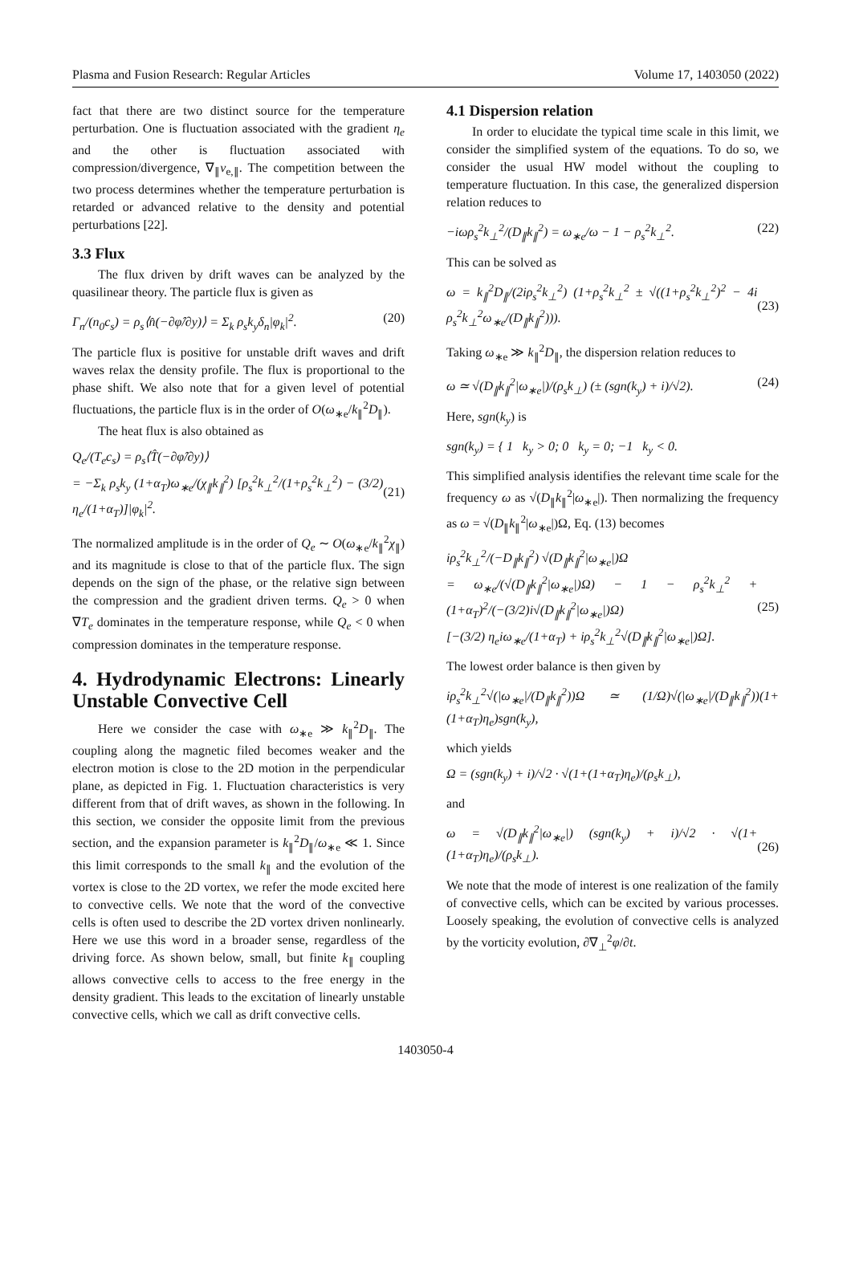Plasma and Fusion Research: Regular Articles Volume 17, 1403050 (2022)
fact that there are two distinct source for the temperature perturbation. One is fluctuation associated with the gradient η<sub>e</sub> and the other is fluctuation associated with compression/divergence, ∇<sub>∥</sub>v<sub>e,∥</sub>. The competition between the two process determines whether the temperature perturbation is retarded or advanced relative to the density and potential perturbations [22].
3.3 Flux
The flux driven by drift waves can be analyzed by the quasilinear theory. The particle flux is given as
Γ<sub>n</sub>/(n<sub>0</sub>c<sub>s</sub>) = ρ<sub>s</sub>⟨n̂(−∂φ̂/∂y)⟩ = Σ<sub>k</sub> ρ<sub>s</sub>k<sub>y</sub>δ<sub>n</sub>|φ<sub>k</sub>|<sup>2</sup>. (20)
The particle flux is positive for unstable drift waves and drift waves relax the density profile. The flux is proportional to the phase shift. We also note that for a given level of potential fluctuations, the particle flux is in the order of O(ω<sub>∗e</sub>/k<sub>∥</sub><sup>2</sup>D<sub>∥</sub>).
The heat flux is also obtained as
Q<sub>e</sub>/(T<sub>e</sub>c<sub>s</sub>) = ρ<sub>s</sub>⟨T̂(−∂φ̂/∂y)⟩
= −Σ<sub>k</sub> ρ<sub>s</sub>k<sub>y</sub> (1+α<sub>T</sub>)ω<sub>∗e</sub>/(χ<sub>∥</sub>k<sub>∥</sub><sup>2</sup>) [ρ<sub>s</sub><sup>2</sup>k<sub>⊥</sub><sup>2</sup>/(1+ρ<sub>s</sub><sup>2</sup>k<sub>⊥</sub><sup>2</sup>) − (3/2) η<sub>e</sub>/(1+α<sub>T</sub>)]|φ<sub>k</sub>|<sup>2</sup>.
(21)
The normalized amplitude is in the order of Q<sub>e</sub> ∼ O(ω<sub>∗e</sub>/k<sub>∥</sub><sup>2</sup>χ<sub>∥</sub>) and its magnitude is close to that of the particle flux. The sign depends on the sign of the phase, or the relative sign between the compression and the gradient driven terms. Q<sub>e</sub> > 0 when ∇T<sub>e</sub> dominates in the temperature response, while Q<sub>e</sub> < 0 when compression dominates in the temperature response.
4. Hydrodynamic Electrons: Linearly Unstable Convective Cell
Here we consider the case with ω<sub>∗e</sub> ≫ k<sub>∥</sub><sup>2</sup>D<sub>∥</sub>. The coupling along the magnetic filed becomes weaker and the electron motion is close to the 2D motion in the perpendicular plane, as depicted in Fig. 1. Fluctuation characteristics is very different from that of drift waves, as shown in the following. In this section, we consider the opposite limit from the previous section, and the expansion parameter is k<sub>∥</sub><sup>2</sup>D<sub>∥</sub>/ω<sub>∗e</sub> ≪ 1. Since this limit corresponds to the small k<sub>∥</sub> and the evolution of the vortex is close to the 2D vortex, we refer the mode excited here to convective cells. We note that the word of the convective cells is often used to describe the 2D vortex driven nonlinearly. Here we use this word in a broader sense, regardless of the driving force. As shown below, small, but finite k<sub>∥</sub> coupling allows convective cells to access to the free energy in the density gradient. This leads to the excitation of linearly unstable convective cells, which we call as drift convective cells.
4.1 Dispersion relation
In order to elucidate the typical time scale in this limit, we consider the simplified system of the equations. To do so, we consider the usual HW model without the coupling to temperature fluctuation. In this case, the generalized dispersion relation reduces to
−iωρ<sub>s</sub><sup>2</sup>k<sub>⊥</sub><sup>2</sup>/(D<sub>∥</sub>k<sub>∥</sub><sup>2</sup>) = ω<sub>∗e</sub>/ω − 1 − ρ<sub>s</sub><sup>2</sup>k<sub>⊥</sub><sup>2</sup>. (22)
This can be solved as
ω = k<sub>∥</sub><sup>2</sup>D<sub>∥</sub>/(2iρ<sub>s</sub><sup>2</sup>k<sub>⊥</sub><sup>2</sup>) (1+ρ<sub>s</sub><sup>2</sup>k<sub>⊥</sub><sup>2</sup> ± √((1+ρ<sub>s</sub><sup>2</sup>k<sub>⊥</sub><sup>2</sup>)<sup>2</sup> − 4i ρ<sub>s</sub><sup>2</sup>k<sub>⊥</sub><sup>2</sup>ω<sub>∗e</sub>/(D<sub>∥</sub>k<sub>∥</sub><sup>2</sup>))).
(23)
Taking ω<sub>∗e</sub> ≫ k<sub>∥</sub><sup>2</sup>D<sub>∥</sub>, the dispersion relation reduces to
ω ≃ √(D<sub>∥</sub>k<sub>∥</sub><sup>2</sup>|ω<sub>∗e</sub>|)/(ρ<sub>s</sub>k<sub>⊥</sub>) (± (sgn(k<sub>y</sub>) + i)/√2). (24)
Here, sgn(k<sub>y</sub>) is
sgn(k<sub>y</sub>) = { 1 k<sub>y</sub> > 0; 0 k<sub>y</sub> = 0; −1 k<sub>y</sub> < 0.
This simplified analysis identifies the relevant time scale for the frequency ω as √(D<sub>∥</sub>k<sub>∥</sub><sup>2</sup>|ω<sub>∗e</sub>|). Then normalizing the frequency as ω = √(D<sub>∥</sub>k<sub>∥</sub><sup>2</sup>|ω<sub>∗e</sub>|)Ω, Eq. (13) becomes
iρ<sub>s</sub><sup>2</sup>k<sub>⊥</sub><sup>2</sup>/(−D<sub>∥</sub>k<sub>∥</sub><sup>2</sup>) √(D<sub>∥</sub>k<sub>∥</sub><sup>2</sup>|ω<sub>∗e</sub>|)Ω
= ω<sub>∗e</sub>/(√(D<sub>∥</sub>k<sub>∥</sub><sup>2</sup>|ω<sub>∗e</sub>|)Ω) − 1 − ρ<sub>s</sub><sup>2</sup>k<sub>⊥</sub><sup>2</sup> + (1+α<sub>T</sub>)<sup>2</sup>/(−(3/2)i√(D<sub>∥</sub>k<sub>∥</sub><sup>2</sup>|ω<sub>∗e</sub>|)Ω)
[−(3/2) η<sub>e</sub>iω<sub>∗e</sub>/(1+α<sub>T</sub>) + iρ<sub>s</sub><sup>2</sup>k<sub>⊥</sub><sup>2</sup>√(D<sub>∥</sub>k<sub>∥</sub><sup>2</sup>|ω<sub>∗e</sub>|)Ω].
(25)
The lowest order balance is then given by
iρ<sub>s</sub><sup>2</sup>k<sub>⊥</sub><sup>2</sup>√(|ω<sub>∗e</sub>|/(D<sub>∥</sub>k<sub>∥</sub><sup>2</sup>))Ω ≃ (1/Ω)√(|ω<sub>∗e</sub>|/(D<sub>∥</sub>k<sub>∥</sub><sup>2</sup>))(1+(1+α<sub>T</sub>)η<sub>e</sub>)sgn(k<sub>y</sub>),
which yields
Ω = (sgn(k<sub>y</sub>) + i)/√2 · √(1+(1+α<sub>T</sub>)η<sub>e</sub>)/(ρ<sub>s</sub>k<sub>⊥</sub>),
and
ω = √(D<sub>∥</sub>k<sub>∥</sub><sup>2</sup>|ω<sub>∗e</sub>|) (sgn(k<sub>y</sub>) + i)/√2 · √(1+(1+α<sub>T</sub>)η<sub>e</sub>)/(ρ<sub>s</sub>k<sub>⊥</sub>).
(26)
We note that the mode of interest is one realization of the family of convective cells, which can be excited by various processes. Loosely speaking, the evolution of convective cells is analyzed by the vorticity evolution, ∂∇<sub>⊥</sub><sup>2</sup>φ/∂t.
1403050-4